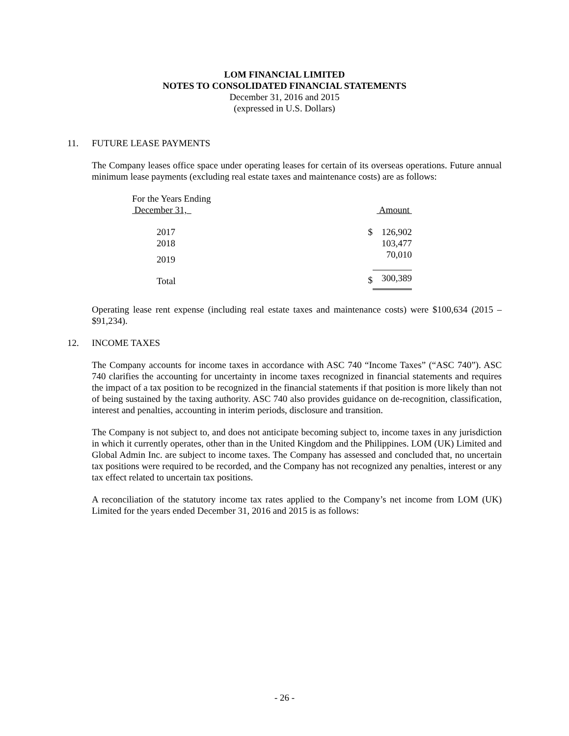LOM FINANCIAL LIMITED
NOTES TO CONSOLIDATED FINANCIAL STATEMENTS
December 31, 2016 and 2015
(expressed in U.S. Dollars)
11. FUTURE LEASE PAYMENTS
The Company leases office space under operating leases for certain of its overseas operations. Future annual minimum lease payments (excluding real estate taxes and maintenance costs) are as follows:
| For the Years Ending December 31, | | Amount |
| --- | --- | --- |
| 2017 | $ | 126,902 |
| 2018 | | 103,477 |
| 2019 | | 70,010 |
| Total | $ | 300,389 |
Operating lease rent expense (including real estate taxes and maintenance costs) were $100,634 (2015 – $91,234).
12. INCOME TAXES
The Company accounts for income taxes in accordance with ASC 740 “Income Taxes” (“ASC 740”). ASC 740 clarifies the accounting for uncertainty in income taxes recognized in financial statements and requires the impact of a tax position to be recognized in the financial statements if that position is more likely than not of being sustained by the taxing authority. ASC 740 also provides guidance on de-recognition, classification, interest and penalties, accounting in interim periods, disclosure and transition.
The Company is not subject to, and does not anticipate becoming subject to, income taxes in any jurisdiction in which it currently operates, other than in the United Kingdom and the Philippines. LOM (UK) Limited and Global Admin Inc. are subject to income taxes. The Company has assessed and concluded that, no uncertain tax positions were required to be recorded, and the Company has not recognized any penalties, interest or any tax effect related to uncertain tax positions.
A reconciliation of the statutory income tax rates applied to the Company’s net income from LOM (UK) Limited for the years ended December 31, 2016 and 2015 is as follows:
- 26 -